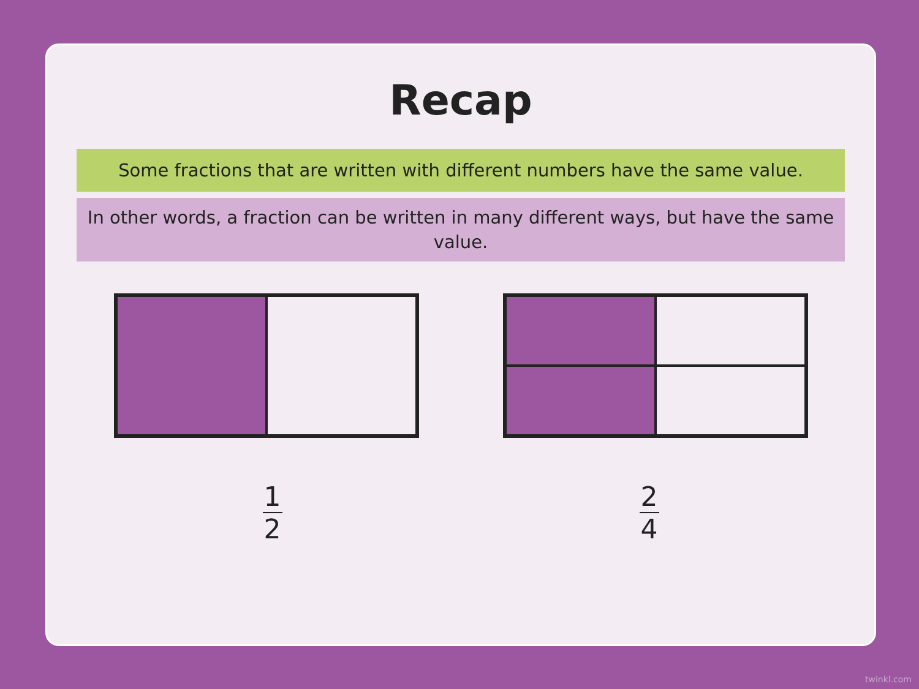Recap
Some fractions that are written with different numbers have the same value.
In other words, a fraction can be written in many different ways, but have the same value.
1
2
2
4
twinkl.com